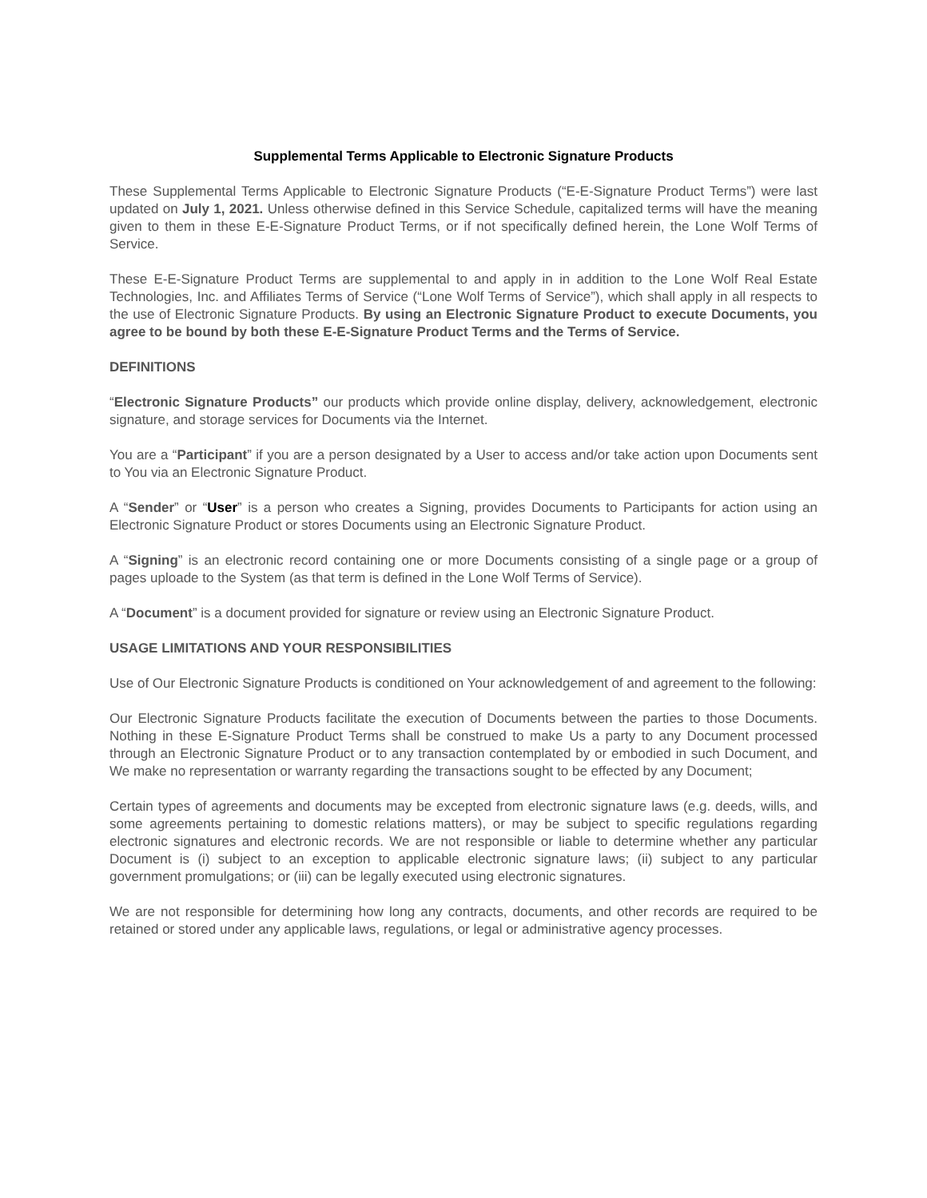Supplemental Terms Applicable to Electronic Signature Products
These Supplemental Terms Applicable to Electronic Signature Products (“E-E-Signature Product Terms”) were last updated on July 1, 2021. Unless otherwise defined in this Service Schedule, capitalized terms will have the meaning given to them in these E-E-Signature Product Terms, or if not specifically defined herein, the Lone Wolf Terms of Service.
These E-E-Signature Product Terms are supplemental to and apply in in addition to the Lone Wolf Real Estate Technologies, Inc. and Affiliates Terms of Service (“Lone Wolf Terms of Service”), which shall apply in all respects to the use of Electronic Signature Products. By using an Electronic Signature Product to execute Documents, you agree to be bound by both these E-E-Signature Product Terms and the Terms of Service.
DEFINITIONS
“Electronic Signature Products” our products which provide online display, delivery, acknowledgement, electronic signature, and storage services for Documents via the Internet.
You are a “Participant” if you are a person designated by a User to access and/or take action upon Documents sent to You via an Electronic Signature Product.
A “Sender” or “User” is a person who creates a Signing, provides Documents to Participants for action using an Electronic Signature Product or stores Documents using an Electronic Signature Product.
A “Signing” is an electronic record containing one or more Documents consisting of a single page or a group of pages uploade to the System (as that term is defined in the Lone Wolf Terms of Service).
A “Document” is a document provided for signature or review using an Electronic Signature Product.
USAGE LIMITATIONS AND YOUR RESPONSIBILITIES
Use of Our Electronic Signature Products is conditioned on Your acknowledgement of and agreement to the following:
Our Electronic Signature Products facilitate the execution of Documents between the parties to those Documents. Nothing in these E-Signature Product Terms shall be construed to make Us a party to any Document processed through an Electronic Signature Product or to any transaction contemplated by or embodied in such Document, and We make no representation or warranty regarding the transactions sought to be effected by any Document;
Certain types of agreements and documents may be excepted from electronic signature laws (e.g. deeds, wills, and some agreements pertaining to domestic relations matters), or may be subject to specific regulations regarding electronic signatures and electronic records. We are not responsible or liable to determine whether any particular Document is (i) subject to an exception to applicable electronic signature laws; (ii) subject to any particular government promulgations; or (iii) can be legally executed using electronic signatures.
We are not responsible for determining how long any contracts, documents, and other records are required to be retained or stored under any applicable laws, regulations, or legal or administrative agency processes.